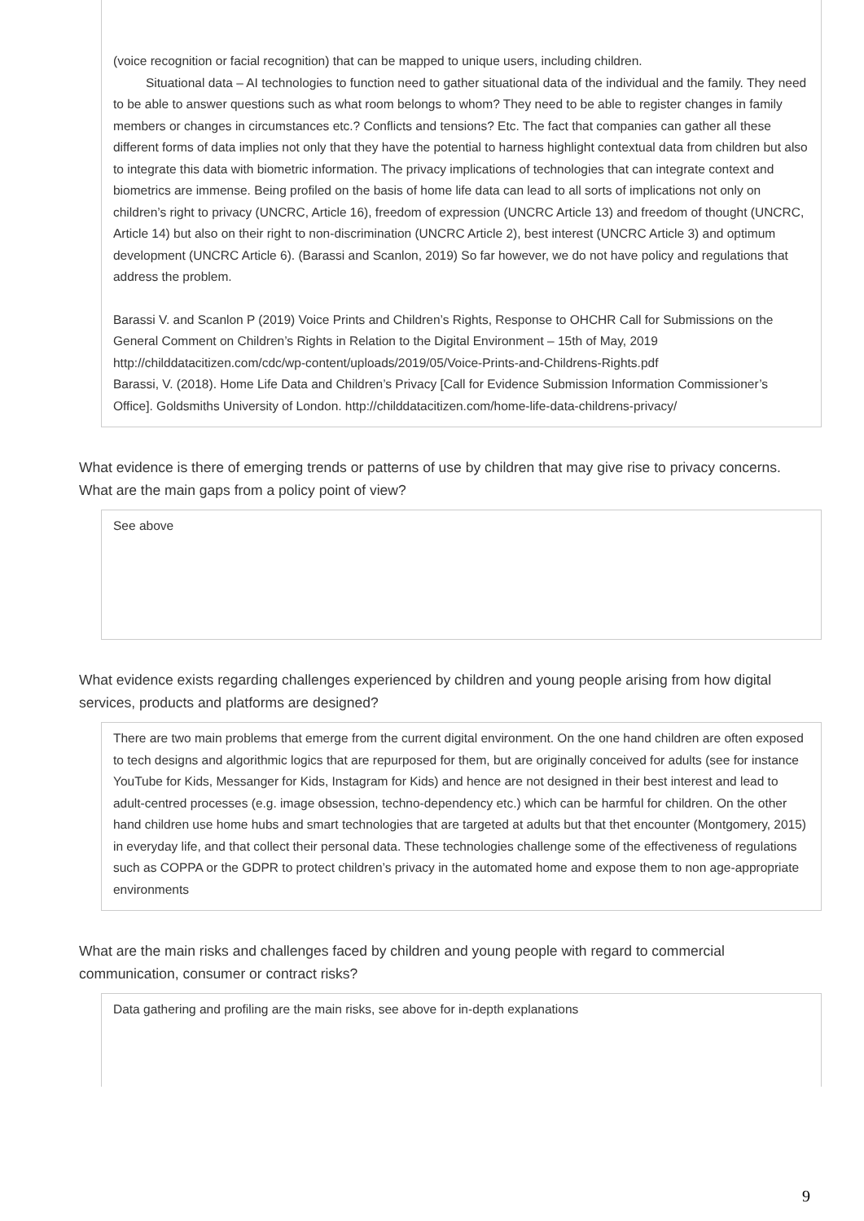(voice recognition or facial recognition) that can be mapped to unique users, including children.
Situational data – AI technologies to function need to gather situational data of the individual and the family. They need to be able to answer questions such as what room belongs to whom? They need to be able to register changes in family members or changes in circumstances etc.? Conflicts and tensions? Etc. The fact that companies can gather all these different forms of data implies not only that they have the potential to harness highlight contextual data from children but also to integrate this data with biometric information. The privacy implications of technologies that can integrate context and biometrics are immense. Being profiled on the basis of home life data can lead to all sorts of implications not only on children’s right to privacy (UNCRC, Article 16), freedom of expression (UNCRC Article 13) and freedom of thought (UNCRC, Article 14) but also on their right to non-discrimination (UNCRC Article 2), best interest (UNCRC Article 3) and optimum development (UNCRC Article 6). (Barassi and Scanlon, 2019) So far however, we do not have policy and regulations that address the problem.
Barassi V. and Scanlon P (2019) Voice Prints and Children’s Rights, Response to OHCHR Call for Submissions on the General Comment on Children’s Rights in Relation to the Digital Environment – 15th of May, 2019 http://childdatacitizen.com/cdc/wp-content/uploads/2019/05/Voice-Prints-and-Childrens-Rights.pdf
Barassi, V. (2018). Home Life Data and Children’s Privacy [Call for Evidence Submission Information Commissioner’s Office]. Goldsmiths University of London. http://childdatacitizen.com/home-life-data-childrens-privacy/
What evidence is there of emerging trends or patterns of use by children that may give rise to privacy concerns. What are the main gaps from a policy point of view?
See above
What evidence exists regarding challenges experienced by children and young people arising from how digital services, products and platforms are designed?
There are two main problems that emerge from the current digital environment. On the one hand children are often exposed to tech designs and algorithmic logics that are repurposed for them, but are originally conceived for adults (see for instance YouTube for Kids, Messanger for Kids, Instagram for Kids) and hence are not designed in their best interest and lead to adult-centred processes (e.g. image obsession, techno-dependency etc.) which can be harmful for children. On the other hand children use home hubs and smart technologies that are targeted at adults but that thet encounter (Montgomery, 2015) in everyday life, and that collect their personal data. These technologies challenge some of the effectiveness of regulations such as COPPA or the GDPR to protect children’s privacy in the automated home and expose them to non age-appropriate environments
What are the main risks and challenges faced by children and young people with regard to commercial communication, consumer or contract risks?
Data gathering and profiling are the main risks, see above for in-depth explanations
9